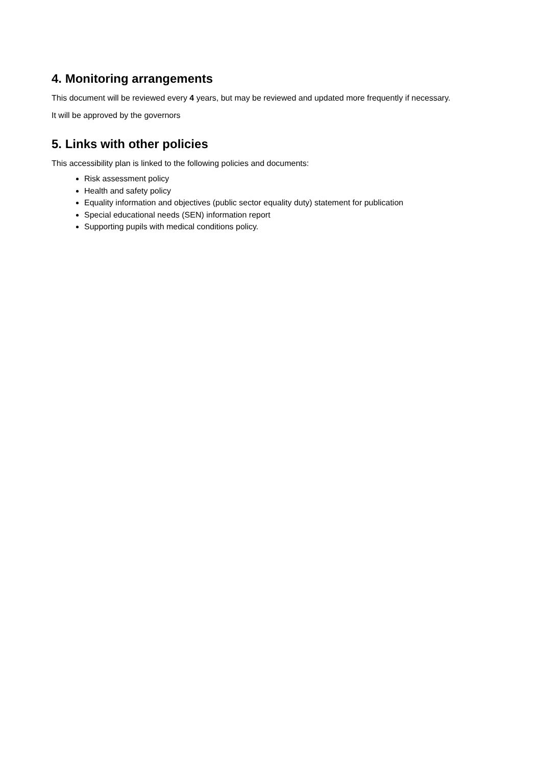4. Monitoring arrangements
This document will be reviewed every 4 years, but may be reviewed and updated more frequently if necessary.
It will be approved by the governors
5. Links with other policies
This accessibility plan is linked to the following policies and documents:
Risk assessment policy
Health and safety policy
Equality information and objectives (public sector equality duty) statement for publication
Special educational needs (SEN) information report
Supporting pupils with medical conditions policy.